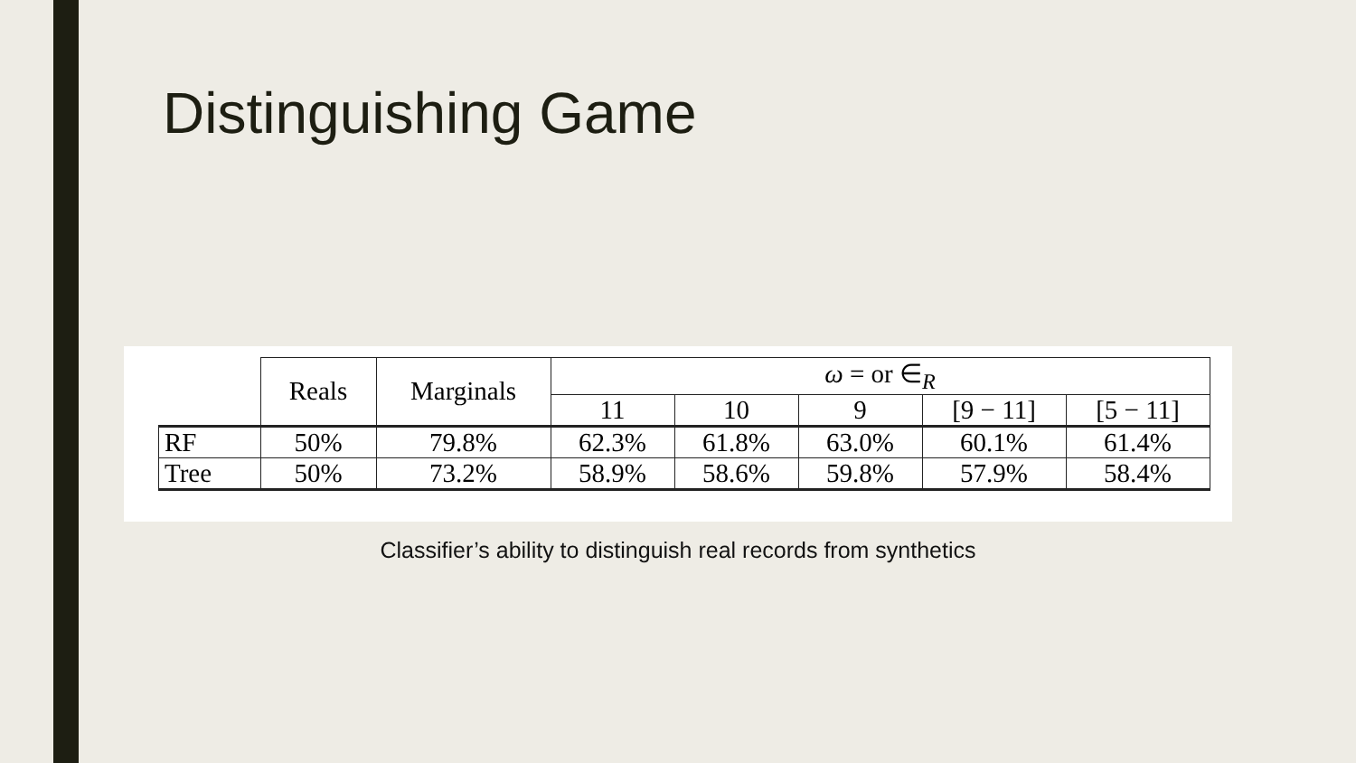Distinguishing Game
| | Reals | Marginals | ω = or ∈<sub>R</sub> | | | | |
| --- | --- | --- | --- | --- | --- | --- | --- |
| | | | 11 | 10 | 9 | [9 − 11] | [5 − 11] |
| RF | 50% | 79.8% | 62.3% | 61.8% | 63.0% | 60.1% | 61.4% |
| Tree | 50% | 73.2% | 58.9% | 58.6% | 59.8% | 57.9% | 58.4% |
Classifier’s ability to distinguish real records from synthetics